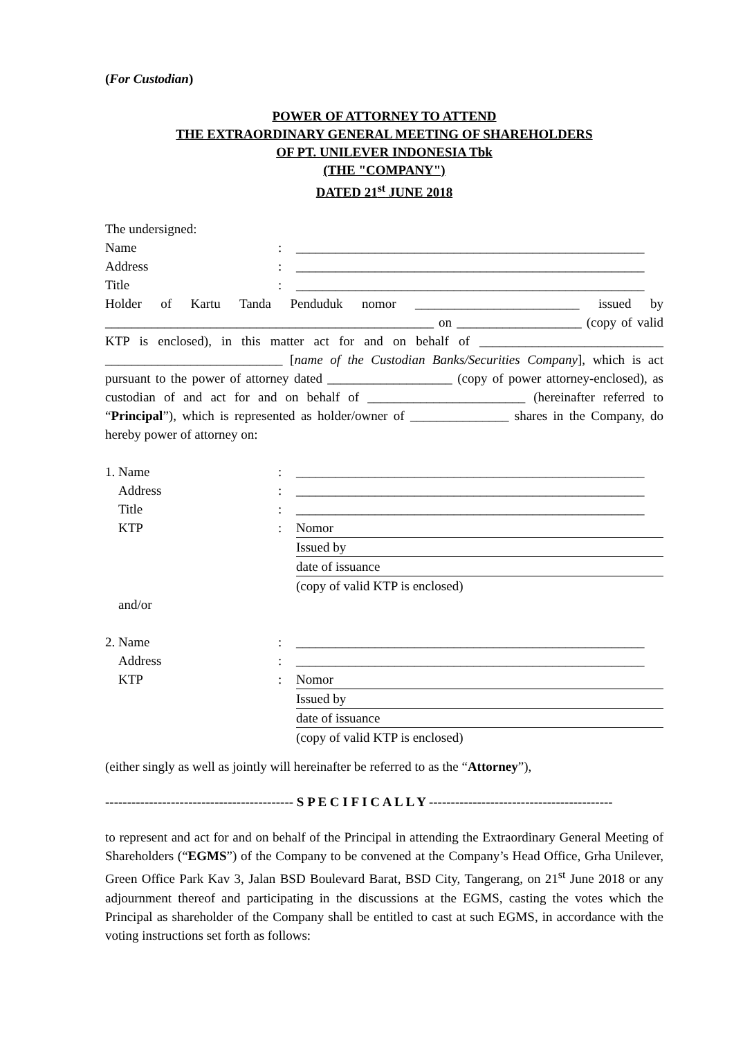(For Custodian)
POWER OF ATTORNEY TO ATTEND
THE EXTRAORDINARY GENERAL MEETING OF SHAREHOLDERS
OF PT. UNILEVER INDONESIA Tbk
(THE "COMPANY")
DATED 21<sup>st</sup> JUNE 2018
The undersigned:
| Name | : | _____________________________________________________ |
| Address | : | _____________________________________________________ |
| Title | : | _____________________________________________________ |
Holder of Kartu Tanda Penduduk nomor _________________________ issued by __________________________________________________ on ___________________ (copy of valid KTP is enclosed), in this matter act for and on behalf of ____________________________ ___________________________ [name of the Custodian Banks/Securities Company], which is act pursuant to the power of attorney dated ___________________ (copy of power attorney-enclosed), as custodian of and act for and on behalf of ________________________ (hereinafter referred to “Principal”), which is represented as holder/owner of _______________ shares in the Company, do hereby power of attorney on:
| 1. Name | : | _____________________________________________________ |
| Address | : | _____________________________________________________ |
| Title | : | _____________________________________________________ |
| KTP | : | Nomor |
| | | Issued by |
| | | date of issuance |
| | | (copy of valid KTP is enclosed) |
| and/or | | |
| 2. Name | : | _____________________________________________________ |
| Address | : | _____________________________________________________ |
| KTP | : | Nomor |
| | | Issued by |
| | | date of issuance |
| | | (copy of valid KTP is enclosed) |
(either singly as well as jointly will hereinafter be referred to as the “Attorney”),
------------------------------------------- S P E C I F I C A L L Y ------------------------------------------
to represent and act for and on behalf of the Principal in attending the Extraordinary General Meeting of Shareholders (“EGMS”) of the Company to be convened at the Company’s Head Office, Grha Unilever, Green Office Park Kav 3, Jalan BSD Boulevard Barat, BSD City, Tangerang, on 21<sup>st</sup> June 2018 or any adjournment thereof and participating in the discussions at the EGMS, casting the votes which the Principal as shareholder of the Company shall be entitled to cast at such EGMS, in accordance with the voting instructions set forth as follows: